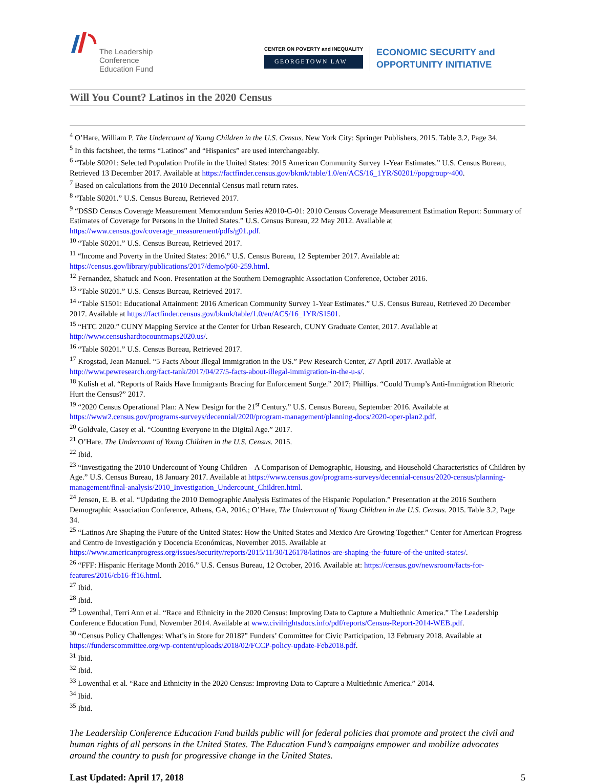The Leadership
Conference
Education Fund
CENTER ON POVERTY and INEQUALITY
GEORGETOWN LAW
ECONOMIC SECURITY and
OPPORTUNITY INITIATIVE
Will You Count? Latinos in the 2020 Census
<sup>4</sup> O’Hare, William P. The Undercount of Young Children in the U.S. Census. New York City: Springer Publishers, 2015. Table 3.2, Page 34.
<sup>5</sup> In this factsheet, the terms “Latinos” and “Hispanics” are used interchangeably.
<sup>6</sup> “Table S0201: Selected Population Profile in the United States: 2015 American Community Survey 1-Year Estimates.” U.S. Census Bureau, Retrieved 13 December 2017. Available at https://factfinder.census.gov/bkmk/table/1.0/en/ACS/16_1YR/S0201//popgroup~400.
<sup>7</sup> Based on calculations from the 2010 Decennial Census mail return rates.
<sup>8</sup> “Table S0201.” U.S. Census Bureau, Retrieved 2017.
<sup>9</sup> “DSSD Census Coverage Measurement Memorandum Series #2010-G-01: 2010 Census Coverage Measurement Estimation Report: Summary of Estimates of Coverage for Persons in the United States.” U.S. Census Bureau, 22 May 2012. Available at https://www.census.gov/coverage_measurement/pdfs/g01.pdf.
<sup>10</sup> “Table S0201.” U.S. Census Bureau, Retrieved 2017.
<sup>11</sup> “Income and Poverty in the United States: 2016.” U.S. Census Bureau, 12 September 2017. Available at: https://census.gov/library/publications/2017/demo/p60-259.html.
<sup>12</sup> Fernandez, Shatuck and Noon. Presentation at the Southern Demographic Association Conference, October 2016.
<sup>13</sup> “Table S0201.” U.S. Census Bureau, Retrieved 2017.
<sup>14</sup> “Table S1501: Educational Attainment: 2016 American Community Survey 1-Year Estimates.” U.S. Census Bureau, Retrieved 20 December 2017. Available at https://factfinder.census.gov/bkmk/table/1.0/en/ACS/16_1YR/S1501.
<sup>15</sup> “HTC 2020.” CUNY Mapping Service at the Center for Urban Research, CUNY Graduate Center, 2017. Available at http://www.censushardtocountmaps2020.us/.
<sup>16</sup> “Table S0201.” U.S. Census Bureau, Retrieved 2017.
<sup>17</sup> Krogstad, Jean Manuel. “5 Facts About Illegal Immigration in the US.” Pew Research Center, 27 April 2017. Available at http://www.pewresearch.org/fact-tank/2017/04/27/5-facts-about-illegal-immigration-in-the-u-s/.
<sup>18</sup> Kulish et al. “Reports of Raids Have Immigrants Bracing for Enforcement Surge.” 2017; Phillips. “Could Trump’s Anti-Immigration Rhetoric Hurt the Census?” 2017.
<sup>19</sup> “2020 Census Operational Plan: A New Design for the 21<sup>st</sup> Century.” U.S. Census Bureau, September 2016. Available at https://www2.census.gov/programs-surveys/decennial/2020/program-management/planning-docs/2020-oper-plan2.pdf.
<sup>20</sup> Goldvale, Casey et al. “Counting Everyone in the Digital Age.” 2017.
<sup>21</sup> O’Hare. The Undercount of Young Children in the U.S. Census. 2015.
<sup>22</sup> Ibid.
<sup>23</sup> “Investigating the 2010 Undercount of Young Children – A Comparison of Demographic, Housing, and Household Characteristics of Children by Age.” U.S. Census Bureau, 18 January 2017. Available at https://www.census.gov/programs-surveys/decennial-census/2020-census/planning-management/final-analysis/2010_Investigation_Undercount_Children.html.
<sup>24</sup> Jensen, E. B. et al. “Updating the 2010 Demographic Analysis Estimates of the Hispanic Population.” Presentation at the 2016 Southern Demographic Association Conference, Athens, GA, 2016.; O’Hare, The Undercount of Young Children in the U.S. Census. 2015. Table 3.2, Page 34.
<sup>25</sup> “Latinos Are Shaping the Future of the United States: How the United States and Mexico Are Growing Together.” Center for American Progress and Centro de Investigación y Docencia Económicas, November 2015. Available at https://www.americanprogress.org/issues/security/reports/2015/11/30/126178/latinos-are-shaping-the-future-of-the-united-states/.
<sup>26</sup> “FFF: Hispanic Heritage Month 2016.” U.S. Census Bureau, 12 October, 2016. Available at: https://census.gov/newsroom/facts-for-features/2016/cb16-ff16.html.
<sup>27</sup> Ibid.
<sup>28</sup> Ibid.
<sup>29</sup> Lowenthal, Terri Ann et al. “Race and Ethnicity in the 2020 Census: Improving Data to Capture a Multiethnic America.” The Leadership Conference Education Fund, November 2014. Available at www.civilrightsdocs.info/pdf/reports/Census-Report-2014-WEB.pdf.
<sup>30</sup> “Census Policy Challenges: What’s in Store for 2018?” Funders’ Committee for Civic Participation, 13 February 2018. Available at https://funderscommittee.org/wp-content/uploads/2018/02/FCCP-policy-update-Feb2018.pdf.
<sup>31</sup> Ibid.
<sup>32</sup> Ibid.
<sup>33</sup> Lowenthal et al. “Race and Ethnicity in the 2020 Census: Improving Data to Capture a Multiethnic America.” 2014.
<sup>34</sup> Ibid.
<sup>35</sup> Ibid.
The Leadership Conference Education Fund builds public will for federal policies that promote and protect the civil and human rights of all persons in the United States. The Education Fund’s campaigns empower and mobilize advocates around the country to push for progressive change in the United States.
Last Updated: April 17, 2018 5